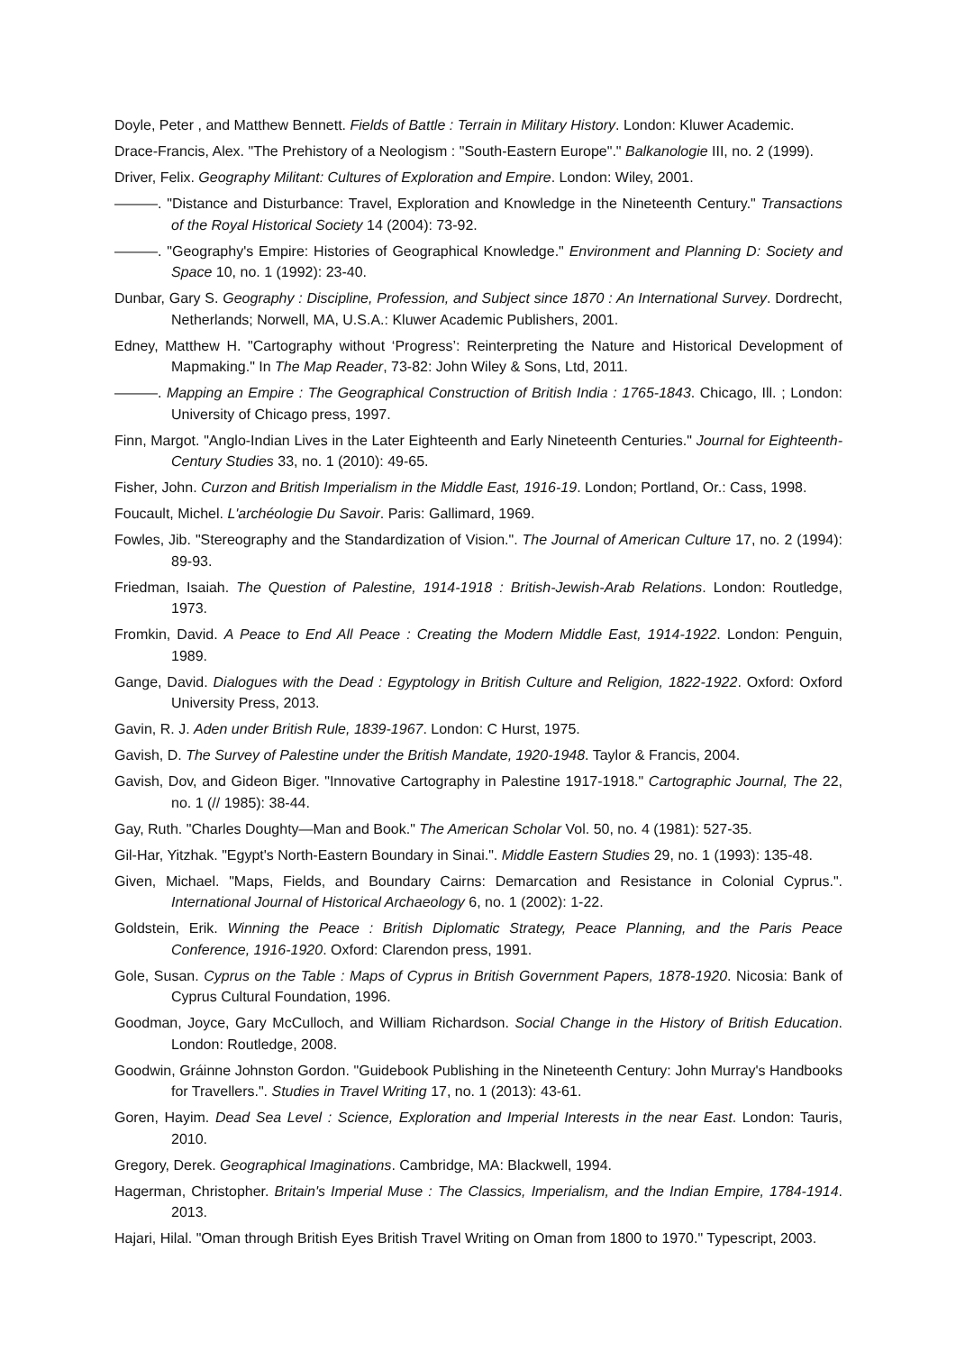Doyle, Peter , and Matthew Bennett. Fields of Battle : Terrain in Military History. London: Kluwer Academic.
Drace-Francis, Alex. "The Prehistory of a Neologism : "South-Eastern Europe"." Balkanologie III, no. 2 (1999).
Driver, Felix. Geography Militant: Cultures of Exploration and Empire. London: Wiley, 2001.
———. "Distance and Disturbance: Travel, Exploration and Knowledge in the Nineteenth Century." Transactions of the Royal Historical Society 14 (2004): 73-92.
———. "Geography's Empire: Histories of Geographical Knowledge." Environment and Planning D: Society and Space 10, no. 1 (1992): 23-40.
Dunbar, Gary S. Geography : Discipline, Profession, and Subject since 1870 : An International Survey. Dordrecht, Netherlands; Norwell, MA, U.S.A.: Kluwer Academic Publishers, 2001.
Edney, Matthew H. "Cartography without ‘Progress’: Reinterpreting the Nature and Historical Development of Mapmaking." In The Map Reader, 73-82: John Wiley & Sons, Ltd, 2011.
———. Mapping an Empire : The Geographical Construction of British India : 1765-1843. Chicago, Ill. ; London: University of Chicago press, 1997.
Finn, Margot. "Anglo-Indian Lives in the Later Eighteenth and Early Nineteenth Centuries." Journal for Eighteenth-Century Studies 33, no. 1 (2010): 49-65.
Fisher, John. Curzon and British Imperialism in the Middle East, 1916-19. London; Portland, Or.: Cass, 1998.
Foucault, Michel. L'archéologie Du Savoir. Paris: Gallimard, 1969.
Fowles, Jib. "Stereography and the Standardization of Vision.". The Journal of American Culture 17, no. 2 (1994): 89-93.
Friedman, Isaiah. The Question of Palestine, 1914-1918 : British-Jewish-Arab Relations. London: Routledge, 1973.
Fromkin, David. A Peace to End All Peace : Creating the Modern Middle East, 1914-1922. London: Penguin, 1989.
Gange, David. Dialogues with the Dead : Egyptology in British Culture and Religion, 1822-1922. Oxford: Oxford University Press, 2013.
Gavin, R. J. Aden under British Rule, 1839-1967. London: C Hurst, 1975.
Gavish, D. The Survey of Palestine under the British Mandate, 1920-1948. Taylor & Francis, 2004.
Gavish, Dov, and Gideon Biger. "Innovative Cartography in Palestine 1917-1918." Cartographic Journal, The 22, no. 1 (// 1985): 38-44.
Gay, Ruth. "Charles Doughty—Man and Book." The American Scholar Vol. 50, no. 4 (1981): 527-35.
Gil-Har, Yitzhak. "Egypt's North-Eastern Boundary in Sinai.". Middle Eastern Studies 29, no. 1 (1993): 135-48.
Given, Michael. "Maps, Fields, and Boundary Cairns: Demarcation and Resistance in Colonial Cyprus.". International Journal of Historical Archaeology 6, no. 1 (2002): 1-22.
Goldstein, Erik. Winning the Peace : British Diplomatic Strategy, Peace Planning, and the Paris Peace Conference, 1916-1920. Oxford: Clarendon press, 1991.
Gole, Susan. Cyprus on the Table : Maps of Cyprus in British Government Papers, 1878-1920. Nicosia: Bank of Cyprus Cultural Foundation, 1996.
Goodman, Joyce, Gary McCulloch, and William Richardson. Social Change in the History of British Education. London: Routledge, 2008.
Goodwin, Gráinne Johnston Gordon. "Guidebook Publishing in the Nineteenth Century: John Murray's Handbooks for Travellers.". Studies in Travel Writing 17, no. 1 (2013): 43-61.
Goren, Hayim. Dead Sea Level : Science, Exploration and Imperial Interests in the near East. London: Tauris, 2010.
Gregory, Derek. Geographical Imaginations. Cambridge, MA: Blackwell, 1994.
Hagerman, Christopher. Britain's Imperial Muse : The Classics, Imperialism, and the Indian Empire, 1784-1914. 2013.
Hajari, Hilal. "Oman through British Eyes British Travel Writing on Oman from 1800 to 1970." Typescript, 2003.